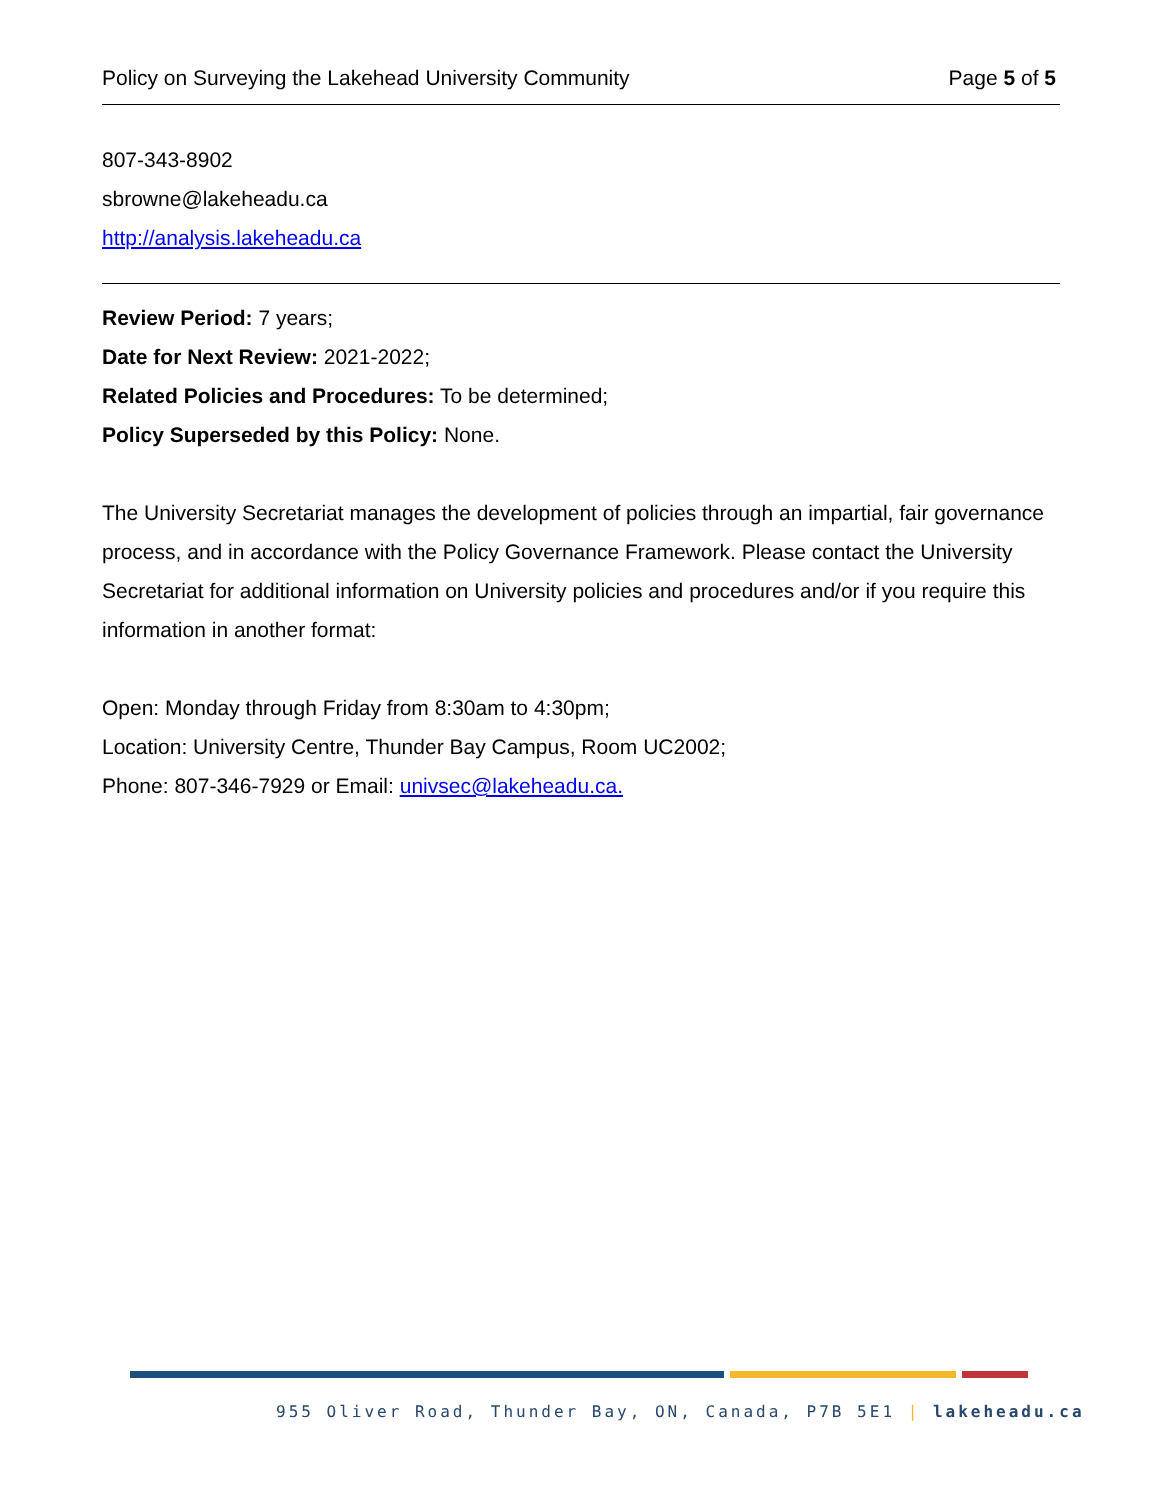Policy on Surveying the Lakehead University Community Page 5 of 5
807-343-8902
sbrowne@lakeheadu.ca
http://analysis.lakeheadu.ca
Review Period: 7 years;
Date for Next Review: 2021-2022;
Related Policies and Procedures: To be determined;
Policy Superseded by this Policy: None.
The University Secretariat manages the development of policies through an impartial, fair governance process, and in accordance with the Policy Governance Framework. Please contact the University Secretariat for additional information on University policies and procedures and/or if you require this information in another format:
Open: Monday through Friday from 8:30am to 4:30pm;
Location: University Centre, Thunder Bay Campus, Room UC2002;
Phone: 807-346-7929 or Email: univsec@lakeheadu.ca.
955 Oliver Road, Thunder Bay, ON, Canada, P7B 5E1 | lakeheadu.ca